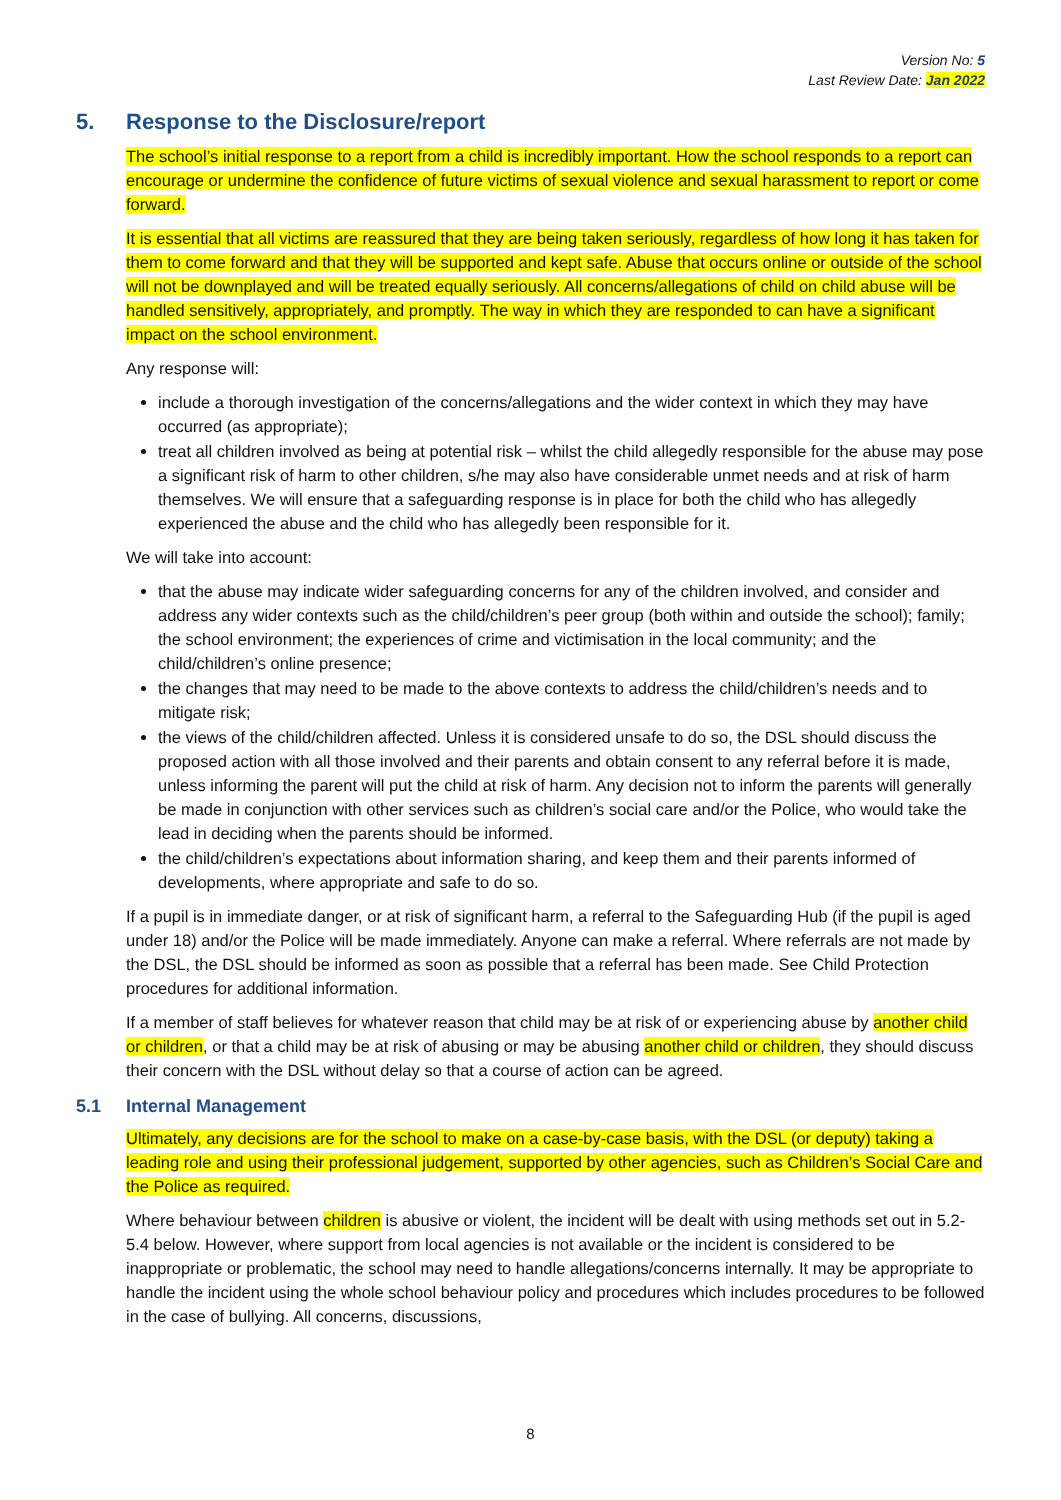Version No: 5
Last Review Date: Jan 2022
5. Response to the Disclosure/report
The school’s initial response to a report from a child is incredibly important. How the school responds to a report can encourage or undermine the confidence of future victims of sexual violence and sexual harassment to report or come forward.
It is essential that all victims are reassured that they are being taken seriously, regardless of how long it has taken for them to come forward and that they will be supported and kept safe. Abuse that occurs online or outside of the school will not be downplayed and will be treated equally seriously. All concerns/allegations of child on child abuse will be handled sensitively, appropriately, and promptly. The way in which they are responded to can have a significant impact on the school environment.
Any response will:
include a thorough investigation of the concerns/allegations and the wider context in which they may have occurred (as appropriate);
treat all children involved as being at potential risk – whilst the child allegedly responsible for the abuse may pose a significant risk of harm to other children, s/he may also have considerable unmet needs and at risk of harm themselves. We will ensure that a safeguarding response is in place for both the child who has allegedly experienced the abuse and the child who has allegedly been responsible for it.
We will take into account:
that the abuse may indicate wider safeguarding concerns for any of the children involved, and consider and address any wider contexts such as the child/children’s peer group (both within and outside the school); family; the school environment; the experiences of crime and victimisation in the local community; and the child/children’s online presence;
the changes that may need to be made to the above contexts to address the child/children’s needs and to mitigate risk;
the views of the child/children affected. Unless it is considered unsafe to do so, the DSL should discuss the proposed action with all those involved and their parents and obtain consent to any referral before it is made, unless informing the parent will put the child at risk of harm. Any decision not to inform the parents will generally be made in conjunction with other services such as children’s social care and/or the Police, who would take the lead in deciding when the parents should be informed.
the child/children’s expectations about information sharing, and keep them and their parents informed of developments, where appropriate and safe to do so.
If a pupil is in immediate danger, or at risk of significant harm, a referral to the Safeguarding Hub (if the pupil is aged under 18) and/or the Police will be made immediately. Anyone can make a referral. Where referrals are not made by the DSL, the DSL should be informed as soon as possible that a referral has been made. See Child Protection procedures for additional information.
If a member of staff believes for whatever reason that child may be at risk of or experiencing abuse by another child or children, or that a child may be at risk of abusing or may be abusing another child or children, they should discuss their concern with the DSL without delay so that a course of action can be agreed.
5.1 Internal Management
Ultimately, any decisions are for the school to make on a case-by-case basis, with the DSL (or deputy) taking a leading role and using their professional judgement, supported by other agencies, such as Children’s Social Care and the Police as required.
Where behaviour between children is abusive or violent, the incident will be dealt with using methods set out in 5.2-5.4 below. However, where support from local agencies is not available or the incident is considered to be inappropriate or problematic, the school may need to handle allegations/concerns internally. It may be appropriate to handle the incident using the whole school behaviour policy and procedures which includes procedures to be followed in the case of bullying. All concerns, discussions,
8